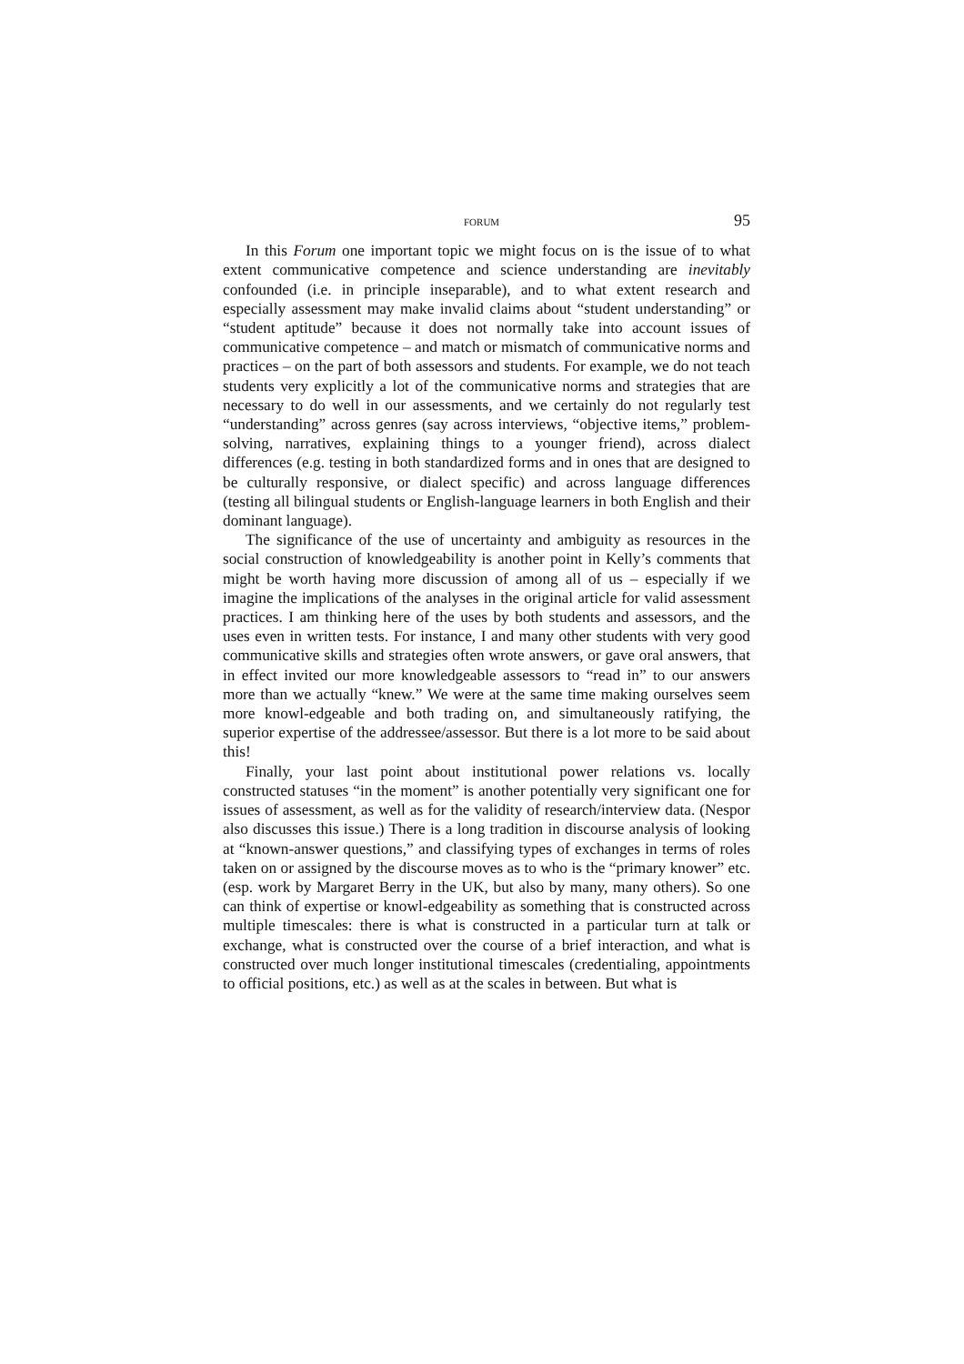FORUM 95
In this Forum one important topic we might focus on is the issue of to what extent communicative competence and science understanding are inevitably confounded (i.e. in principle inseparable), and to what extent research and especially assessment may make invalid claims about “student understanding” or “student aptitude” because it does not normally take into account issues of communicative competence – and match or mismatch of communicative norms and practices – on the part of both assessors and students. For example, we do not teach students very explicitly a lot of the communicative norms and strategies that are necessary to do well in our assessments, and we certainly do not regularly test “understanding” across genres (say across interviews, “objective items,” problem-solving, narratives, explaining things to a younger friend), across dialect differences (e.g. testing in both standardized forms and in ones that are designed to be culturally responsive, or dialect specific) and across language differences (testing all bilingual students or English-language learners in both English and their dominant language).
The significance of the use of uncertainty and ambiguity as resources in the social construction of knowledgeability is another point in Kelly’s comments that might be worth having more discussion of among all of us – especially if we imagine the implications of the analyses in the original article for valid assessment practices. I am thinking here of the uses by both students and assessors, and the uses even in written tests. For instance, I and many other students with very good communicative skills and strategies often wrote answers, or gave oral answers, that in effect invited our more knowledgeable assessors to “read in” to our answers more than we actually “knew.” We were at the same time making ourselves seem more knowl-edgeable and both trading on, and simultaneously ratifying, the superior expertise of the addressee/assessor. But there is a lot more to be said about this!
Finally, your last point about institutional power relations vs. locally constructed statuses “in the moment” is another potentially very significant one for issues of assessment, as well as for the validity of research/interview data. (Nespor also discusses this issue.) There is a long tradition in discourse analysis of looking at “known-answer questions,” and classifying types of exchanges in terms of roles taken on or assigned by the discourse moves as to who is the “primary knower” etc. (esp. work by Margaret Berry in the UK, but also by many, many others). So one can think of expertise or knowl-edgeability as something that is constructed across multiple timescales: there is what is constructed in a particular turn at talk or exchange, what is constructed over the course of a brief interaction, and what is constructed over much longer institutional timescales (credentialing, appointments to official positions, etc.) as well as at the scales in between. But what is